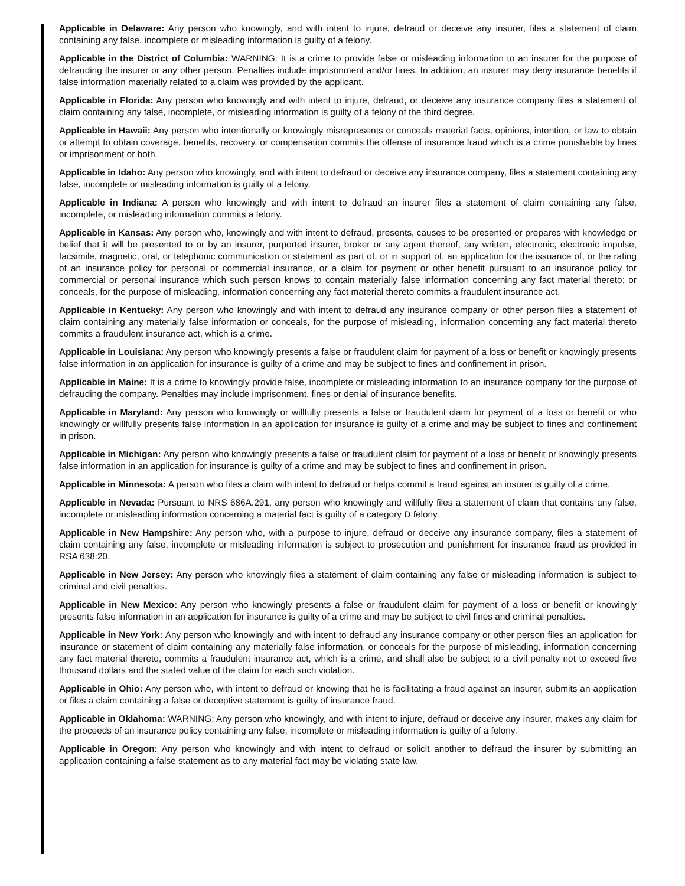Applicable in Delaware: Any person who knowingly, and with intent to injure, defraud or deceive any insurer, files a statement of claim containing any false, incomplete or misleading information is guilty of a felony.
Applicable in the District of Columbia: WARNING: It is a crime to provide false or misleading information to an insurer for the purpose of defrauding the insurer or any other person. Penalties include imprisonment and/or fines. In addition, an insurer may deny insurance benefits if false information materially related to a claim was provided by the applicant.
Applicable in Florida: Any person who knowingly and with intent to injure, defraud, or deceive any insurance company files a statement of claim containing any false, incomplete, or misleading information is guilty of a felony of the third degree.
Applicable in Hawaii: Any person who intentionally or knowingly misrepresents or conceals material facts, opinions, intention, or law to obtain or attempt to obtain coverage, benefits, recovery, or compensation commits the offense of insurance fraud which is a crime punishable by fines or imprisonment or both.
Applicable in Idaho: Any person who knowingly, and with intent to defraud or deceive any insurance company, files a statement containing any false, incomplete or misleading information is guilty of a felony.
Applicable in Indiana: A person who knowingly and with intent to defraud an insurer files a statement of claim containing any false, incomplete, or misleading information commits a felony.
Applicable in Kansas: Any person who, knowingly and with intent to defraud, presents, causes to be presented or prepares with knowledge or belief that it will be presented to or by an insurer, purported insurer, broker or any agent thereof, any written, electronic, electronic impulse, facsimile, magnetic, oral, or telephonic communication or statement as part of, or in support of, an application for the issuance of, or the rating of an insurance policy for personal or commercial insurance, or a claim for payment or other benefit pursuant to an insurance policy for commercial or personal insurance which such person knows to contain materially false information concerning any fact material thereto; or conceals, for the purpose of misleading, information concerning any fact material thereto commits a fraudulent insurance act.
Applicable in Kentucky: Any person who knowingly and with intent to defraud any insurance company or other person files a statement of claim containing any materially false information or conceals, for the purpose of misleading, information concerning any fact material thereto commits a fraudulent insurance act, which is a crime.
Applicable in Louisiana: Any person who knowingly presents a false or fraudulent claim for payment of a loss or benefit or knowingly presents false information in an application for insurance is guilty of a crime and may be subject to fines and confinement in prison.
Applicable in Maine: It is a crime to knowingly provide false, incomplete or misleading information to an insurance company for the purpose of defrauding the company. Penalties may include imprisonment, fines or denial of insurance benefits.
Applicable in Maryland: Any person who knowingly or willfully presents a false or fraudulent claim for payment of a loss or benefit or who knowingly or willfully presents false information in an application for insurance is guilty of a crime and may be subject to fines and confinement in prison.
Applicable in Michigan: Any person who knowingly presents a false or fraudulent claim for payment of a loss or benefit or knowingly presents false information in an application for insurance is guilty of a crime and may be subject to fines and confinement in prison.
Applicable in Minnesota: A person who files a claim with intent to defraud or helps commit a fraud against an insurer is guilty of a crime.
Applicable in Nevada: Pursuant to NRS 686A.291, any person who knowingly and willfully files a statement of claim that contains any false, incomplete or misleading information concerning a material fact is guilty of a category D felony.
Applicable in New Hampshire: Any person who, with a purpose to injure, defraud or deceive any insurance company, files a statement of claim containing any false, incomplete or misleading information is subject to prosecution and punishment for insurance fraud as provided in RSA 638:20.
Applicable in New Jersey: Any person who knowingly files a statement of claim containing any false or misleading information is subject to criminal and civil penalties.
Applicable in New Mexico: Any person who knowingly presents a false or fraudulent claim for payment of a loss or benefit or knowingly presents false information in an application for insurance is guilty of a crime and may be subject to civil fines and criminal penalties.
Applicable in New York: Any person who knowingly and with intent to defraud any insurance company or other person files an application for insurance or statement of claim containing any materially false information, or conceals for the purpose of misleading, information concerning any fact material thereto, commits a fraudulent insurance act, which is a crime, and shall also be subject to a civil penalty not to exceed five thousand dollars and the stated value of the claim for each such violation.
Applicable in Ohio: Any person who, with intent to defraud or knowing that he is facilitating a fraud against an insurer, submits an application or files a claim containing a false or deceptive statement is guilty of insurance fraud.
Applicable in Oklahoma: WARNING: Any person who knowingly, and with intent to injure, defraud or deceive any insurer, makes any claim for the proceeds of an insurance policy containing any false, incomplete or misleading information is guilty of a felony.
Applicable in Oregon: Any person who knowingly and with intent to defraud or solicit another to defraud the insurer by submitting an application containing a false statement as to any material fact may be violating state law.